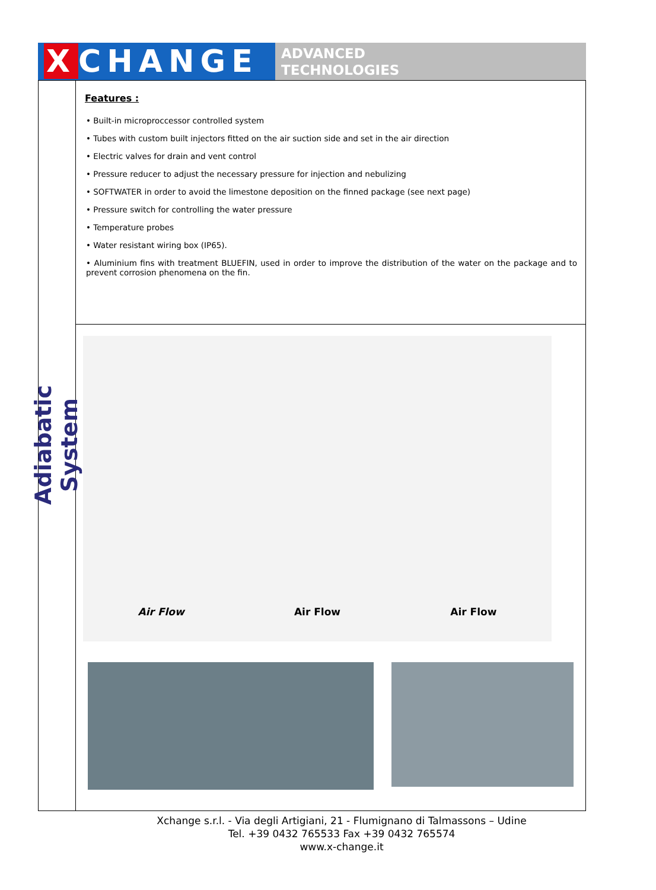X CHANGE
ADVANCED
TECHNOLOGIES
Adiabatic System
Features :
• Built-in microproccessor controlled system
• Tubes with custom built injectors fitted on the air suction side and set in the air direction
• Electric valves for drain and vent control
• Pressure reducer to adjust the necessary pressure for injection and nebulizing
• SOFTWATER in order to avoid the limestone deposition on the finned package (see next page)
• Pressure switch for controlling the water pressure
• Temperature probes
• Water resistant wiring box (IP65).
• Aluminium fins with treatment BLUEFIN, used in order to improve the distribution of the water on the package and to prevent corrosion phenomena on the fin.
Air Flow Air Flow Air Flow
Xchange s.r.l. - Via degli Artigiani, 21 - Flumignano di Talmassons – Udine
Tel. +39 0432 765533 Fax +39 0432 765574
www.x-change.it